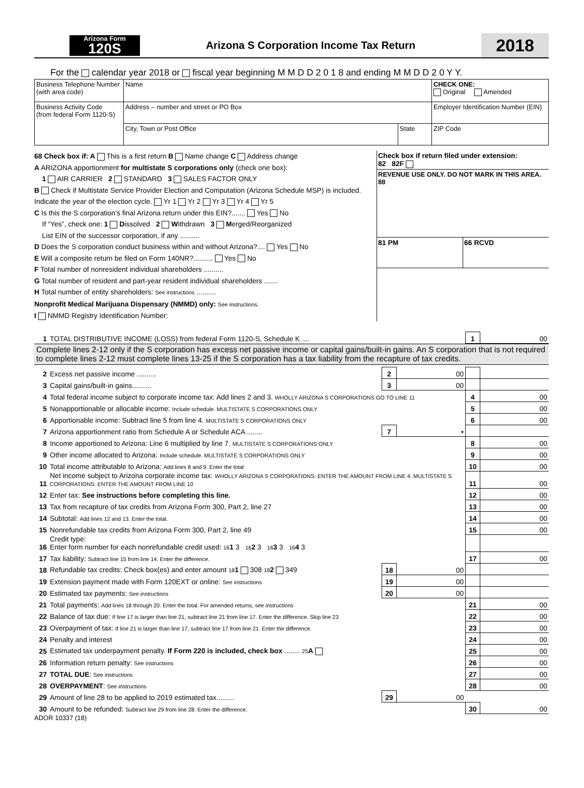Arizona Form
120S
Arizona S Corporation Income Tax Return
2018
For the calendar year 2018 or fiscal year beginning M M D D 2 0 1 8 and ending M M D D 2 0 Y Y.
| Business Telephone Number (with area code) | Name | | CHECK ONE: Original Amended |
| Business Activity Code (from federal Form 1120-S) | Address – number and street or PO Box | | Employer Identification Number (EIN) |
| | City, Town or Post Office | State | ZIP Code |
68 Check box if: A This is a first return B Name change C Address change
A ARIZONA apportionment for multistate S corporations only (check one box):
1 AIR CARRIER 2 STANDARD 3 SALES FACTOR ONLY
B Check if Multistate Service Provider Election and Computation (Arizona Schedule MSP) is included. Indicate the year of the election cycle. Yr 1 Yr 2 Yr 3 Yr 4 Yr 5
C Is this the S corporation’s final Arizona return under this EIN?....... Yes No
If “Yes”, check one: 1 Dissolved 2 Withdrawn 3 Merged/Reorganized
List EIN of the successor corporation, if any ..........
D Does the S corporation conduct business within and without Arizona?.... Yes No
E Will a composite return be filed on Form 140NR?.......... Yes No
F Total number of nonresident individual shareholders ..........
G Total number of resident and part-year resident individual shareholders .......
H Total number of entity shareholders: See instructions ..........
Nonprofit Medical Marijuana Dispensary (NMMD) only: See instructions.
I NMMD Registry Identification Number:
Check box if return filed under extension:
82 82F
REVENUE USE ONLY. DO NOT MARK IN THIS AREA.
88
81 PM 66 RCVD
| 1 | TOTAL DISTRIBUTIVE INCOME (LOSS) from federal Form 1120-S, Schedule K .... | 1 | 00 |
Complete lines 2-12 only if the S corporation has excess net passive income or capital gains/built-in gains. An S corporation that is not required to complete lines 2-12 must complete lines 13-25 if the S corporation has a tax liability from the recapture of tax credits.
| 2 | Excess net passive income .......... | 2 | 00 | | |
| 3 | Capital gains/built-in gains.......... | 3 | 00 | | |
| 4 | Total federal income subject to corporate income tax: Add lines 2 and 3. WHOLLY ARIZONA S CORPORATIONS GO TO LINE 11 | | | 4 | 00 |
| 5 | Nonapportionable or allocable income: Include schedule. MULTISTATE S CORPORATIONS ONLY | | | 5 | 00 |
| 6 | Apportionable income: Subtract line 5 from line 4. MULTISTATE S CORPORATIONS ONLY | | | 6 | 00 |
| 7 | Arizona apportionment ratio from Schedule A or Schedule ACA ........ | 7 | • | | |
| 8 | Income apportioned to Arizona: Line 6 multiplied by line 7. MULTISTATE S CORPORATIONS ONLY | | | 8 | 00 |
| 9 | Other income allocated to Arizona: Include schedule. MULTISTATE S CORPORATIONS ONLY | | | 9 | 00 |
| 10 | Total income attributable to Arizona: Add lines 8 and 9. Enter the total | | | 10 | 00 |
| 11 | Net income subject to Arizona corporate income tax: WHOLLY ARIZONA S CORPORATIONS: ENTER THE AMOUNT FROM LINE 4. MULTISTATE S CORPORATIONS: ENTER THE AMOUNT FROM LINE 10 | | | 11 | 00 |
| 12 | Enter tax: See instructions before completing this line. | | | 12 | 00 |
| 13 | Tax from recapture of tax credits from Arizona Form 300, Part 2, line 27 | | | 13 | 00 |
| 14 | Subtotal: Add lines 12 and 13. Enter the total. | | | 14 | 00 |
| 15 | Nonrefundable tax credits from Arizona Form 300, Part 2, line 49 | | | 15 | 00 |
| 16 | Credit type: Enter form number for each nonrefundable credit used: 16 1 3 16 2 3 16 3 3 16 4 3 | | | | |
| 17 | Tax liability: Subtract line 15 from line 14. Enter the difference. | | | 17 | 00 |
| 18 | Refundable tax credits: Check box(es) and enter amount 18 1 308 18 2 349 | 18 | 00 | | |
| 19 | Extension payment made with Form 120EXT or online: See instructions | 19 | 00 | | |
| 20 | Estimated tax payments: See instructions | 20 | 00 | | |
| 21 | Total payments: Add lines 18 through 20. Enter the total. For amended returns, see instructions | | | 21 | 00 |
| 22 | Balance of tax due: If line 17 is larger than line 21, subtract line 21 from line 17. Enter the difference. Skip line 23 | | | 22 | 00 |
| 23 | Overpayment of tax: If line 21 is larger than line 17, subtract line 17 from line 21. Enter the difference. | | | 23 | 00 |
| 24 | Penalty and interest | | | 24 | 00 |
| 25 | Estimated tax underpayment penalty. If Form 220 is included, check box ........ 25 A | | | 25 | 00 |
| 26 | Information return penalty: See instructions | | | 26 | 00 |
| 27 | TOTAL DUE : See instructions | | | 27 | 00 |
| 28 | OVERPAYMENT : See instructions | | | 28 | 00 |
| 29 | Amount of line 28 to be applied to 2019 estimated tax......... | 29 | 00 | | |
| 30 | Amount to be refunded: Subtract line 29 from line 28. Enter the difference. | | | 30 | 00 |
ADOR 10337 (18)